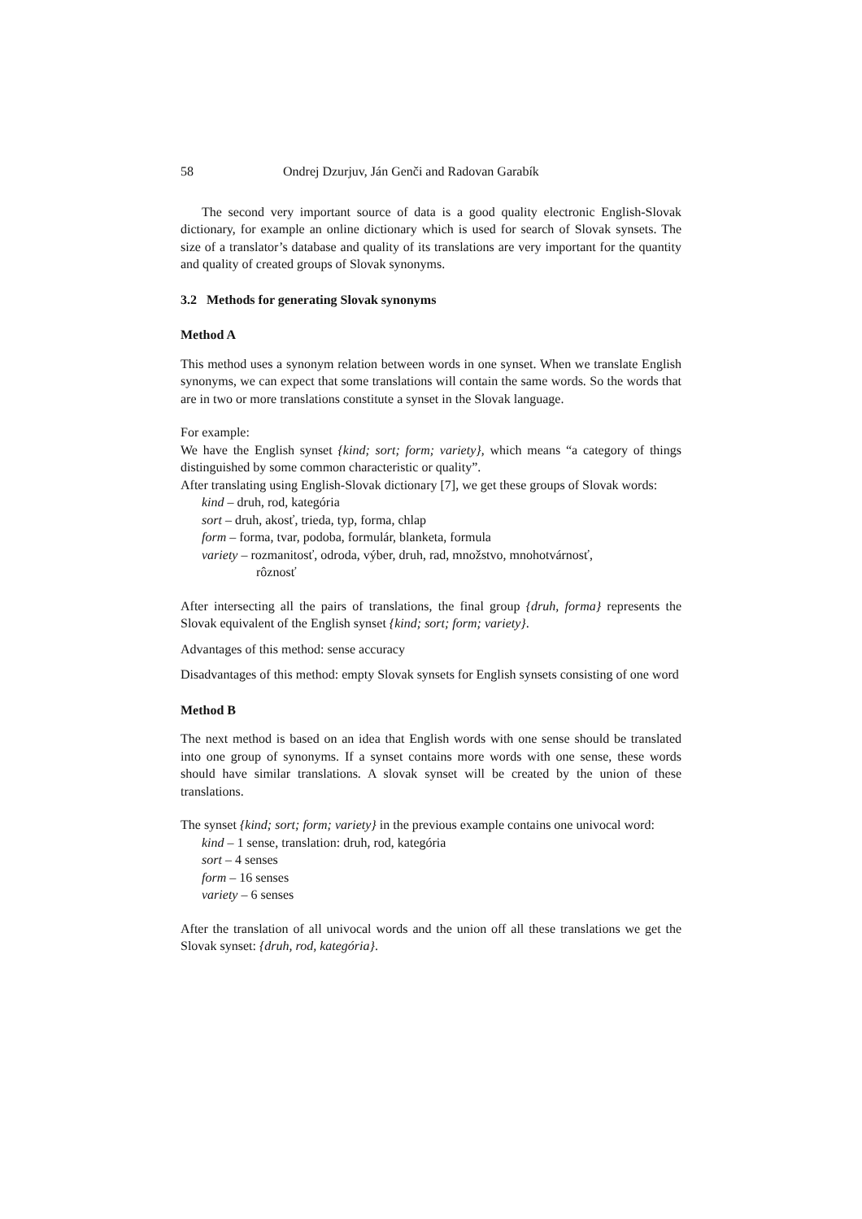58 Ondrej Dzurjuv, Ján Genči and Radovan Garabík
The second very important source of data is a good quality electronic English-Slovak dictionary, for example an online dictionary which is used for search of Slovak synsets. The size of a translator’s database and quality of its translations are very important for the quantity and quality of created groups of Slovak synonyms.
3.2 Methods for generating Slovak synonyms
Method A
This method uses a synonym relation between words in one synset. When we translate English synonyms, we can expect that some translations will contain the same words. So the words that are in two or more translations constitute a synset in the Slovak language.
For example:
We have the English synset {kind; sort; form; variety}, which means “a category of things distinguished by some common characteristic or quality”.
After translating using English-Slovak dictionary [7], we get these groups of Slovak words:
kind – druh, rod, kategória
sort – druh, akosť, trieda, typ, forma, chlap
form – forma, tvar, podoba, formulár, blanketa, formula
variety – rozmanitosť, odroda, výber, druh, rad, množstvo, mnohotvárnosť,
rôznosť
After intersecting all the pairs of translations, the final group {druh, forma} represents the Slovak equivalent of the English synset {kind; sort; form; variety}.
Advantages of this method: sense accuracy
Disadvantages of this method: empty Slovak synsets for English synsets consisting of one word
Method B
The next method is based on an idea that English words with one sense should be translated into one group of synonyms. If a synset contains more words with one sense, these words should have similar translations. A slovak synset will be created by the union of these translations.
The synset {kind; sort; form; variety} in the previous example contains one univocal word:
kind – 1 sense, translation: druh, rod, kategória
sort – 4 senses
form – 16 senses
variety – 6 senses
After the translation of all univocal words and the union off all these translations we get the Slovak synset: {druh, rod, kategória}.